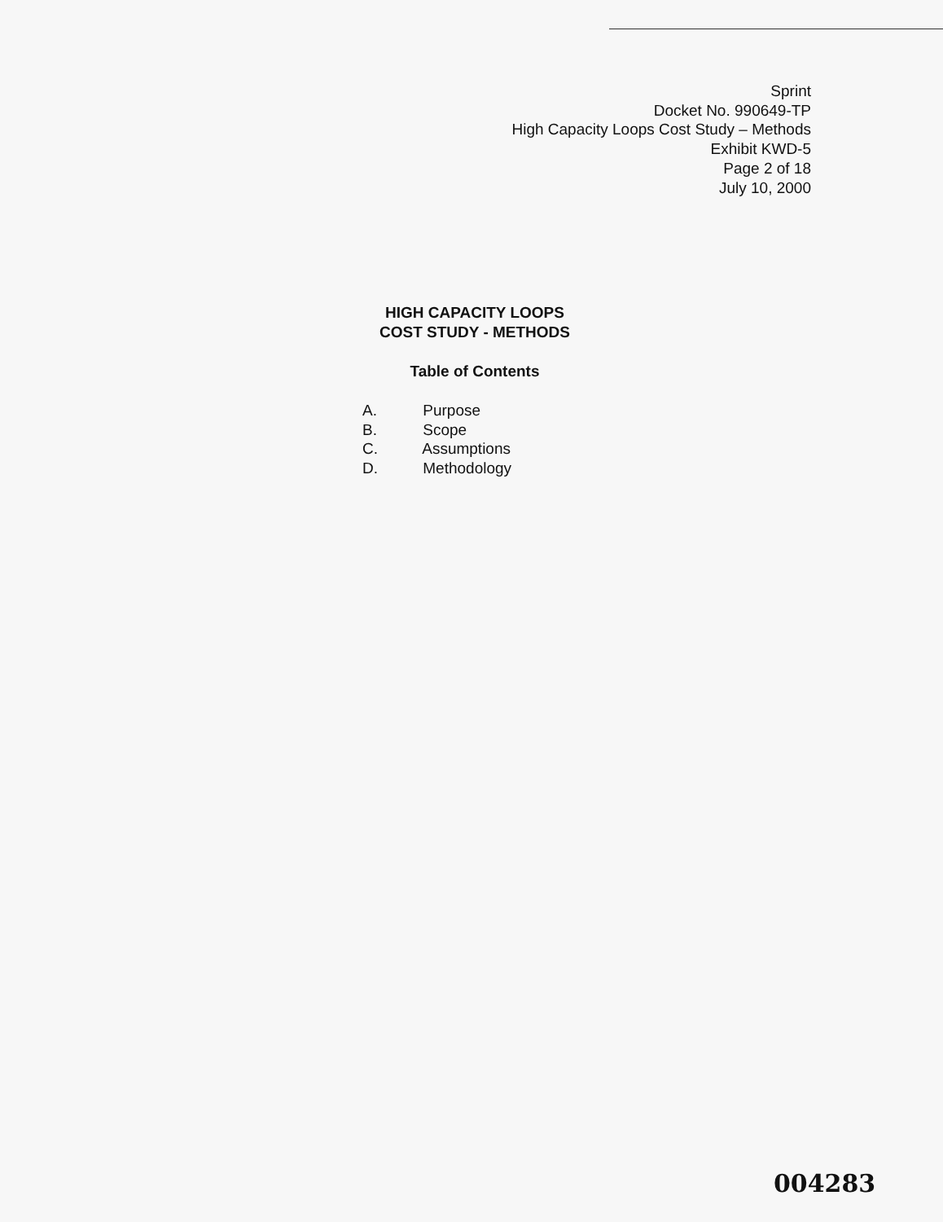Sprint
Docket No. 990649-TP
High Capacity Loops Cost Study – Methods
Exhibit KWD-5
Page 2 of 18
July 10, 2000
HIGH CAPACITY LOOPS
COST STUDY - METHODS
Table of Contents
A. Purpose
B. Scope
C. Assumptions
D. Methodology
004283